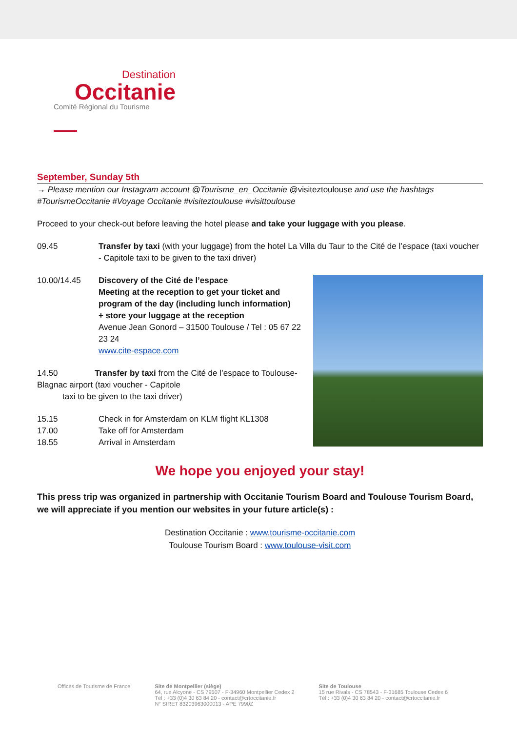Destination
Occitanie
Comité Régional du Tourisme
September, Sunday 5th
→ Please mention our Instagram account @Tourisme_en_Occitanie @visiteztoulouse and use the hashtags #TourismeOccitanie #Voyage Occitanie #visiteztoulouse #visittoulouse
Proceed to your check-out before leaving the hotel please and take your luggage with you please.
09.45 Transfer by taxi (with your luggage) from the hotel La Villa du Taur to the Cité de l’espace (taxi voucher - Capitole taxi to be given to the taxi driver)
10.00/14.45 Discovery of the Cité de l’espace
Meeting at the reception to get your ticket and program of the day (including lunch information)
+ store your luggage at the reception
Avenue Jean Gonord – 31500 Toulouse / Tel : 05 67 22 23 24
www.cite-espace.com
14.50 Transfer by taxi from the Cité de l’espace to Toulouse-Blagnac airport (taxi voucher - Capitole
taxi to be given to the taxi driver)
15.15 Check in for Amsterdam on KLM flight KL1308
17.00 Take off for Amsterdam
18.55 Arrival in Amsterdam
We hope you enjoyed your stay!
This press trip was organized in partnership with Occitanie Tourism Board and Toulouse Tourism Board, we will appreciate if you mention our websites in your future article(s) :
Destination Occitanie : www.tourisme-occitanie.com
Toulouse Tourism Board : www.toulouse-visit.com
Offices de Tourisme de France Site de Montpellier (siège)
64, rue Alcyone - CS 79507 - F-34960 Montpellier Cedex 2
Tél : +33 (0)4 30 63 84 20 - contact@crtoccitanie.fr
N° SIRET 83203963000013 - APE 7990Z
Site de Toulouse
15 rue Rivals - CS 78543 - F-31685 Toulouse Cedex 6
Tél : +33 (0)4 30 63 84 20 - contact@crtoccitanie.fr